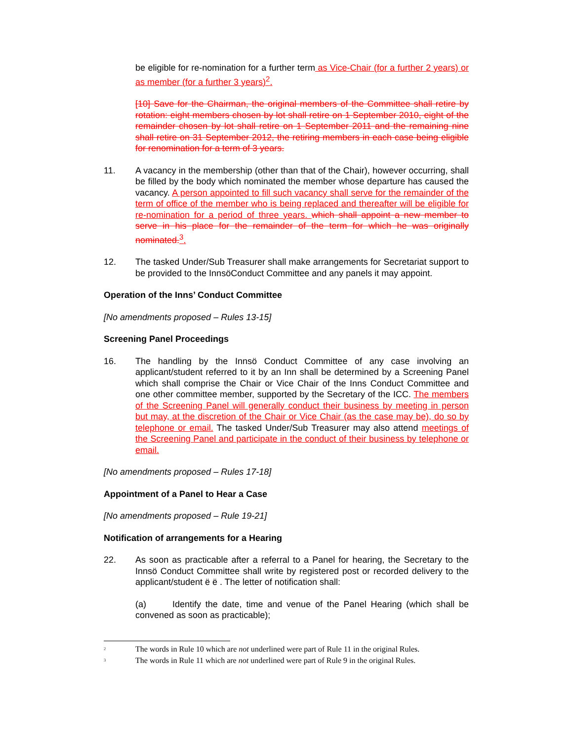be eligible for re-nomination for a further term as Vice-Chair (for a further 2 years) or as member (for a further 3 years)<sup>2</sup>.
[10] Save for the Chairman, the original members of the Committee shall retire by rotation: eight members chosen by lot shall retire on 1 September 2010, eight of the remainder chosen by lot shall retire on 1 September 2011 and the remaining nine shall retire on 31 September 2012, the retiring members in each case being eligible for renomination for a term of 3 years.
11. A vacancy in the membership (other than that of the Chair), however occurring, shall be filled by the body which nominated the member whose departure has caused the vacancy. A person appointed to fill such vacancy shall serve for the remainder of the term of office of the member who is being replaced and thereafter will be eligible for re-nomination for a period of three years. which shall appoint a new member to serve in his place for the remainder of the term for which he was originally nominated. <sup>3</sup>.
12. The tasked Under/Sub Treasurer shall make arrangements for Secretariat support to be provided to the InnsöConduct Committee and any panels it may appoint.
Operation of the Inns’ Conduct Committee
[No amendments proposed – Rules 13-15]
Screening Panel Proceedings
16. The handling by the Innsö Conduct Committee of any case involving an applicant/student referred to it by an Inn shall be determined by a Screening Panel which shall comprise the Chair or Vice Chair of the Inns Conduct Committee and one other committee member, supported by the Secretary of the ICC. The members of the Screening Panel will generally conduct their business by meeting in person but may, at the discretion of the Chair or Vice Chair (as the case may be), do so by telephone or email. The tasked Under/Sub Treasurer may also attend meetings of the Screening Panel and participate in the conduct of their business by telephone or email.
[No amendments proposed – Rules 17-18]
Appointment of a Panel to Hear a Case
[No amendments proposed – Rule 19-21]
Notification of arrangements for a Hearing
22. As soon as practicable after a referral to a Panel for hearing, the Secretary to the Innsö Conduct Committee shall write by registered post or recorded delivery to the applicant/student ë ë . The letter of notification shall:
(a) Identify the date, time and venue of the Panel Hearing (which shall be convened as soon as practicable);
<sup>2</sup> The words in Rule 10 which are not underlined were part of Rule 11 in the original Rules.
<sup>3</sup> The words in Rule 11 which are not underlined were part of Rule 9 in the original Rules.